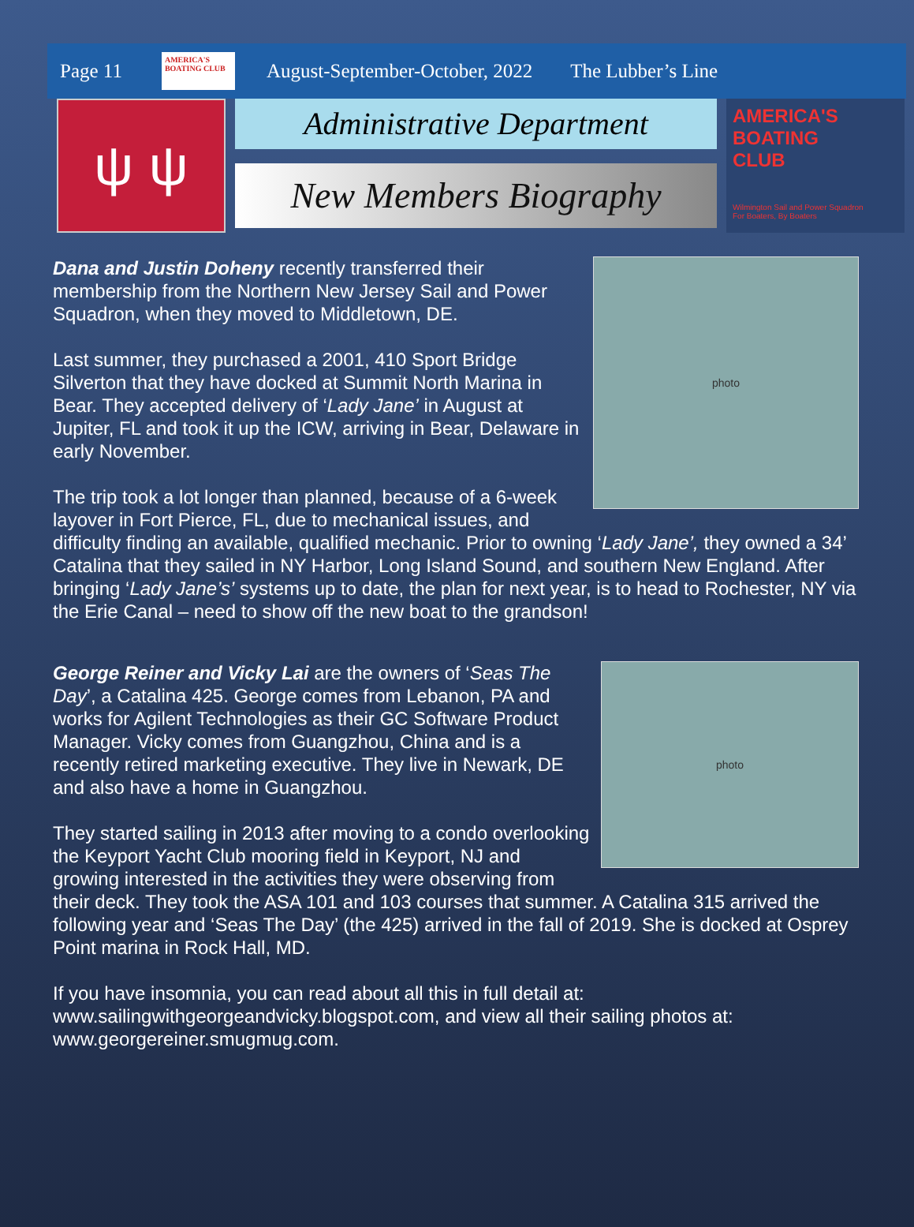Page 11
AMERICA'S BOATING CLUB
August-September-October, 2022 The Lubber’s Line
ψ ψ
Administrative Department
New Members Biography
AMERICA'S
BOATING
CLUB
Wilmington Sail and Power Squadron
For Boaters, By Boaters
photo
Dana and Justin Doheny recently transferred their membership from the Northern New Jersey Sail and Power Squadron, when they moved to Middletown, DE.
Last summer, they purchased a 2001, 410 Sport Bridge Silverton that they have docked at Summit North Marina in Bear. They accepted delivery of ‘Lady Jane’ in August at Jupiter, FL and took it up the ICW, arriving in Bear, Delaware in early November.
The trip took a lot longer than planned, because of a 6-week layover in Fort Pierce, FL, due to mechanical issues, and difficulty finding an available, qualified mechanic. Prior to owning ‘Lady Jane’, they owned a 34’ Catalina that they sailed in NY Harbor, Long Island Sound, and southern New England. After bringing ‘Lady Jane’s’ systems up to date, the plan for next year, is to head to Rochester, NY via the Erie Canal – need to show off the new boat to the grandson!
photo
George Reiner and Vicky Lai are the owners of ‘Seas The Day’, a Catalina 425. George comes from Lebanon, PA and works for Agilent Technologies as their GC Software Product Manager. Vicky comes from Guangzhou, China and is a recently retired marketing executive. They live in Newark, DE and also have a home in Guangzhou.
They started sailing in 2013 after moving to a condo overlooking the Keyport Yacht Club mooring field in Keyport, NJ and growing interested in the activities they were observing from their deck. They took the ASA 101 and 103 courses that summer. A Catalina 315 arrived the following year and ‘Seas The Day’ (the 425) arrived in the fall of 2019. She is docked at Osprey Point marina in Rock Hall, MD.
If you have insomnia, you can read about all this in full detail at: www.sailingwithgeorgeandvicky.blogspot.com, and view all their sailing photos at: www.georgereiner.smugmug.com.